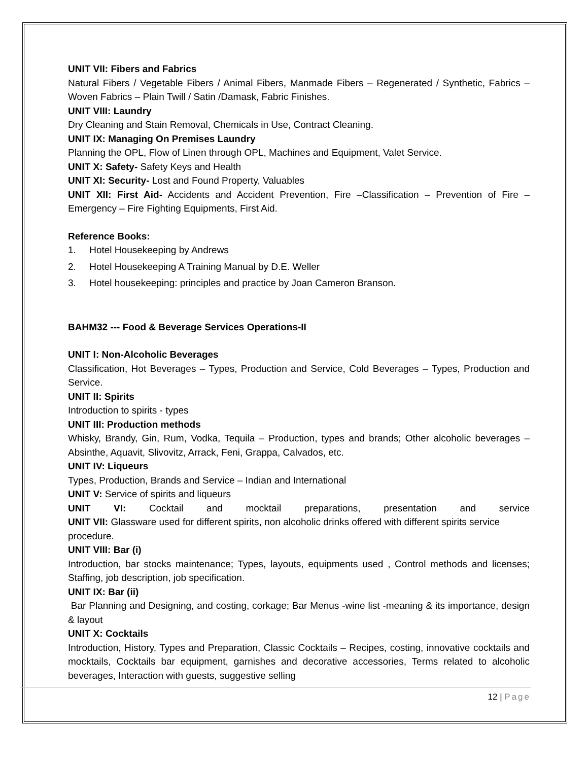UNIT VII: Fibers and Fabrics
Natural Fibers / Vegetable Fibers / Animal Fibers, Manmade Fibers – Regenerated / Synthetic, Fabrics – Woven Fabrics – Plain Twill / Satin /Damask, Fabric Finishes.
UNIT VIII: Laundry
Dry Cleaning and Stain Removal, Chemicals in Use, Contract Cleaning.
UNIT IX: Managing On Premises Laundry
Planning the OPL, Flow of Linen through OPL, Machines and Equipment, Valet Service.
UNIT X: Safety- Safety Keys and Health
UNIT XI: Security- Lost and Found Property, Valuables
UNIT XII: First Aid- Accidents and Accident Prevention, Fire –Classification – Prevention of Fire – Emergency – Fire Fighting Equipments, First Aid.
Reference Books:
1. Hotel Housekeeping by Andrews
2. Hotel Housekeeping A Training Manual by D.E. Weller
3. Hotel housekeeping: principles and practice by Joan Cameron Branson.
BAHM32 --- Food & Beverage Services Operations-II
UNIT I: Non-Alcoholic Beverages
Classification, Hot Beverages – Types, Production and Service, Cold Beverages – Types, Production and Service.
UNIT II: Spirits
Introduction to spirits - types
UNIT III: Production methods
Whisky, Brandy, Gin, Rum, Vodka, Tequila – Production, types and brands; Other alcoholic beverages – Absinthe, Aquavit, Slivovitz, Arrack, Feni, Grappa, Calvados, etc.
UNIT IV: Liqueurs
Types, Production, Brands and Service – Indian and International
UNIT V: Service of spirits and liqueurs
UNIT VI: Cocktail and mocktail preparations, presentation and service
UNIT VII: Glassware used for different spirits, non alcoholic drinks offered with different spirits service procedure.
UNIT VIII: Bar (i)
Introduction, bar stocks maintenance; Types, layouts, equipments used , Control methods and licenses; Staffing, job description, job specification.
UNIT IX: Bar (ii)
Bar Planning and Designing, and costing, corkage; Bar Menus -wine list -meaning & its importance, design & layout
UNIT X: Cocktails
Introduction, History, Types and Preparation, Classic Cocktails – Recipes, costing, innovative cocktails and mocktails, Cocktails bar equipment, garnishes and decorative accessories, Terms related to alcoholic beverages, Interaction with guests, suggestive selling
12 | Page